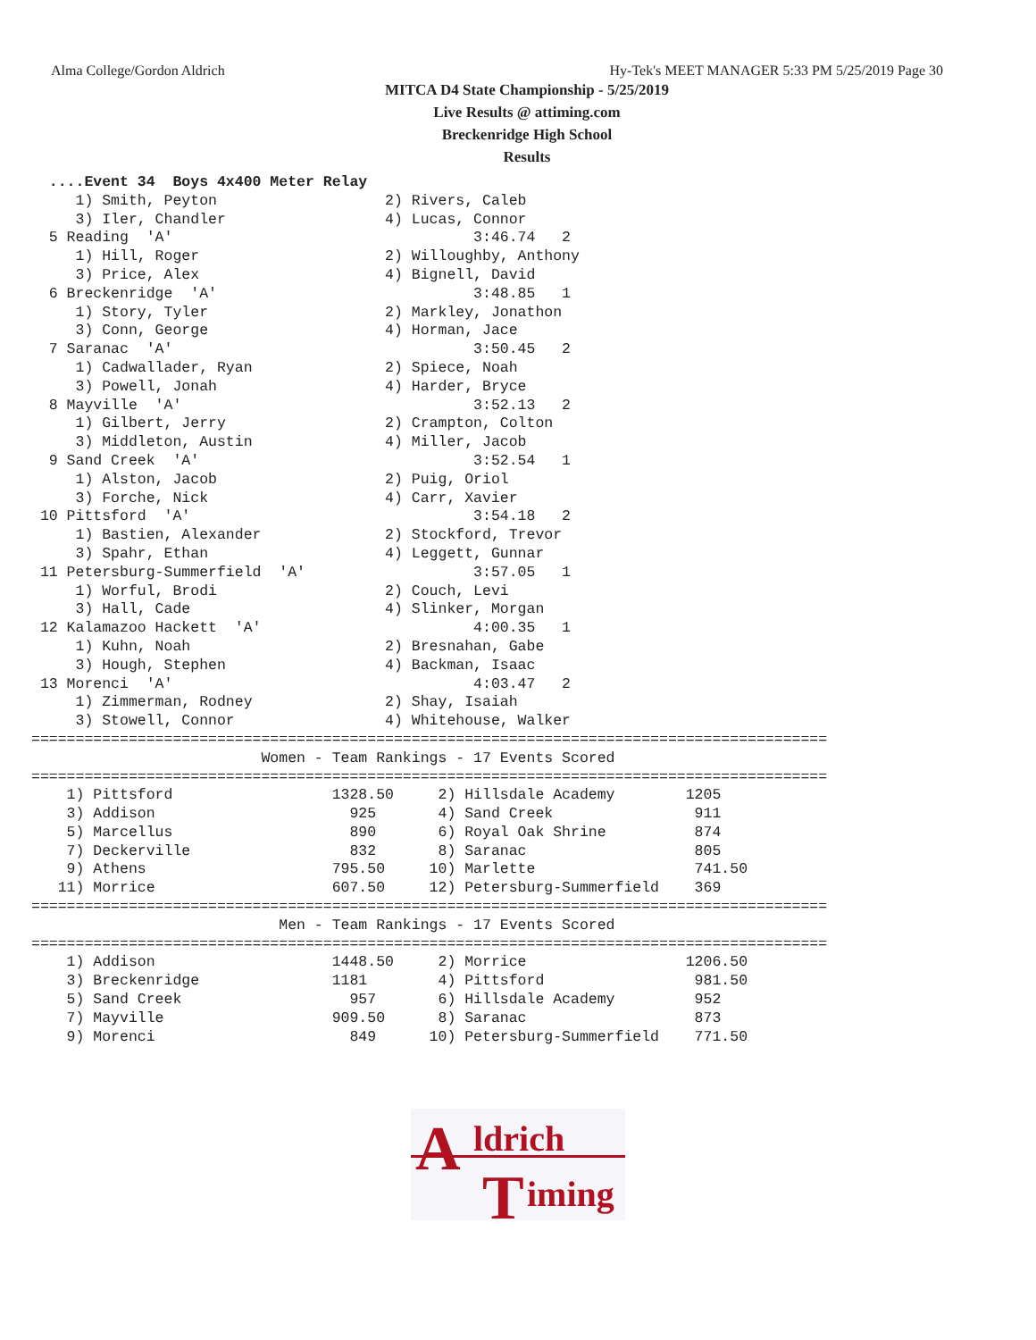Alma College/Gordon Aldrich Hy-Tek's MEET MANAGER 5:33 PM 5/25/2019 Page 30
MITCA D4 State Championship - 5/25/2019
Live Results @ attiming.com
Breckenridge High School
Results
  ....Event 34  Boys 4x400 Meter Relay
     1) Smith, Peyton                   2) Rivers, Caleb
     3) Iler, Chandler                  4) Lucas, Connor
  5 Reading  'A'                                  3:46.74   2
     1) Hill, Roger                     2) Willoughby, Anthony
     3) Price, Alex                     4) Bignell, David
  6 Breckenridge  'A'                             3:48.85   1
     1) Story, Tyler                    2) Markley, Jonathon
     3) Conn, George                    4) Horman, Jace
  7 Saranac  'A'                                  3:50.45   2
     1) Cadwallader, Ryan               2) Spiece, Noah
     3) Powell, Jonah                   4) Harder, Bryce
  8 Mayville  'A'                                 3:52.13   2
     1) Gilbert, Jerry                  2) Crampton, Colton
     3) Middleton, Austin               4) Miller, Jacob
  9 Sand Creek  'A'                               3:52.54   1
     1) Alston, Jacob                   2) Puig, Oriol
     3) Forche, Nick                    4) Carr, Xavier
 10 Pittsford  'A'                                3:54.18   2
     1) Bastien, Alexander              2) Stockford, Trevor
     3) Spahr, Ethan                    4) Leggett, Gunnar
 11 Petersburg-Summerfield  'A'                   3:57.05   1
     1) Worful, Brodi                   2) Couch, Levi
     3) Hall, Cade                      4) Slinker, Morgan
 12 Kalamazoo Hackett  'A'                        4:00.35   1
     1) Kuhn, Noah                      2) Bresnahan, Gabe
     3) Hough, Stephen                  4) Backman, Isaac
 13 Morenci  'A'                                  4:03.47   2
     1) Zimmerman, Rodney               2) Shay, Isaiah
     3) Stowell, Connor                 4) Whitehouse, Walker
==========================================================================================
                          Women - Team Rankings - 17 Events Scored
==========================================================================================
    1) Pittsford                  1328.50     2) Hillsdale Academy        1205
    3) Addison                      925       4) Sand Creek                911
    5) Marcellus                    890       6) Royal Oak Shrine          874
    7) Deckerville                  832       8) Saranac                   805
    9) Athens                     795.50     10) Marlette                  741.50
   11) Morrice                    607.50     12) Petersburg-Summerfield    369
==========================================================================================
                            Men - Team Rankings - 17 Events Scored
==========================================================================================
    1) Addison                    1448.50     2) Morrice                  1206.50
    3) Breckenridge               1181        4) Pittsford                 981.50
    5) Sand Creek                   957       6) Hillsdale Academy         952
    7) Mayville                   909.50      8) Saranac                   873
    9) Morenci                      849      10) Petersburg-Summerfield    771.50
A ldrich
T iming